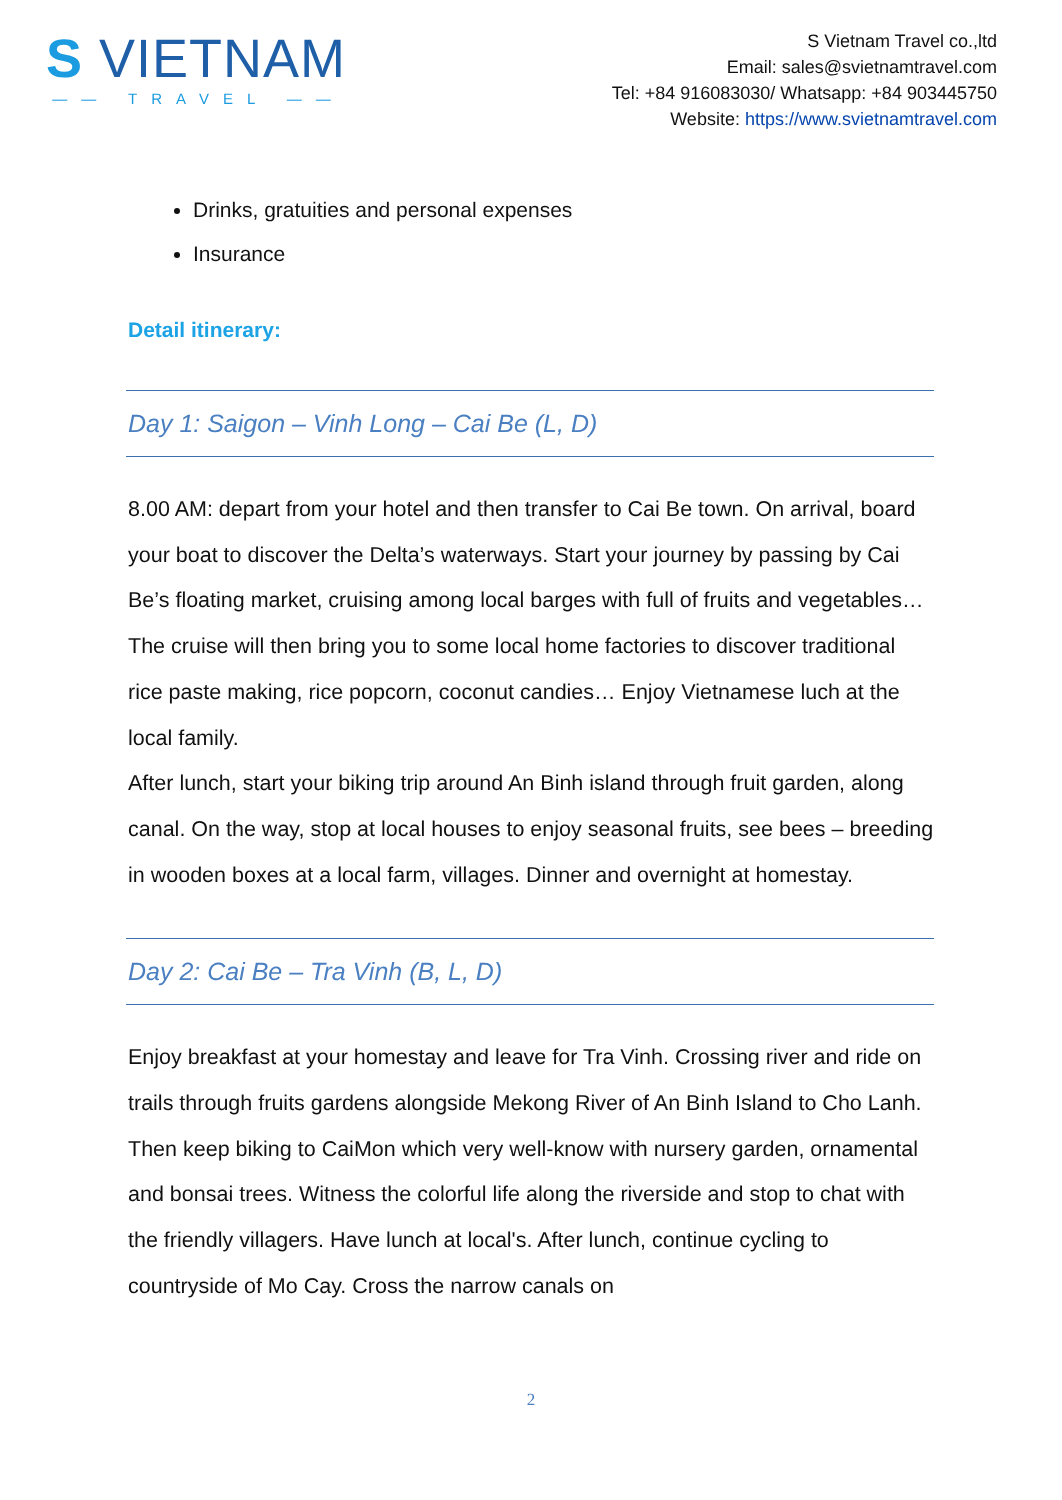S VIETNAM
—— TRAVEL ——
S Vietnam Travel co.,ltd
Email: sales@svietnamtravel.com
Tel: +84 916083030/ Whatsapp: +84 903445750
Website: https://www.svietnamtravel.com
Drinks, gratuities and personal expenses
Insurance
Detail itinerary:
Day 1: Saigon – Vinh Long – Cai Be (L, D)
8.00 AM: depart from your hotel and then transfer to Cai Be town. On arrival, board your boat to discover the Delta’s waterways. Start your journey by passing by Cai Be’s floating market, cruising among local barges with full of fruits and vegetables… The cruise will then bring you to some local home factories to discover traditional rice paste making, rice popcorn, coconut candies… Enjoy Vietnamese luch at the local family.
After lunch, start your biking trip around An Binh island through fruit garden, along canal. On the way, stop at local houses to enjoy seasonal fruits, see bees – breeding in wooden boxes at a local farm, villages. Dinner and overnight at homestay.
Day 2: Cai Be – Tra Vinh (B, L, D)
Enjoy breakfast at your homestay and leave for Tra Vinh. Crossing river and ride on trails through fruits gardens alongside Mekong River of An Binh Island to Cho Lanh. Then keep biking to CaiMon which very well-know with nursery garden, ornamental and bonsai trees. Witness the colorful life along the riverside and stop to chat with the friendly villagers. Have lunch at local's. After lunch, continue cycling to countryside of Mo Cay. Cross the narrow canals on
2